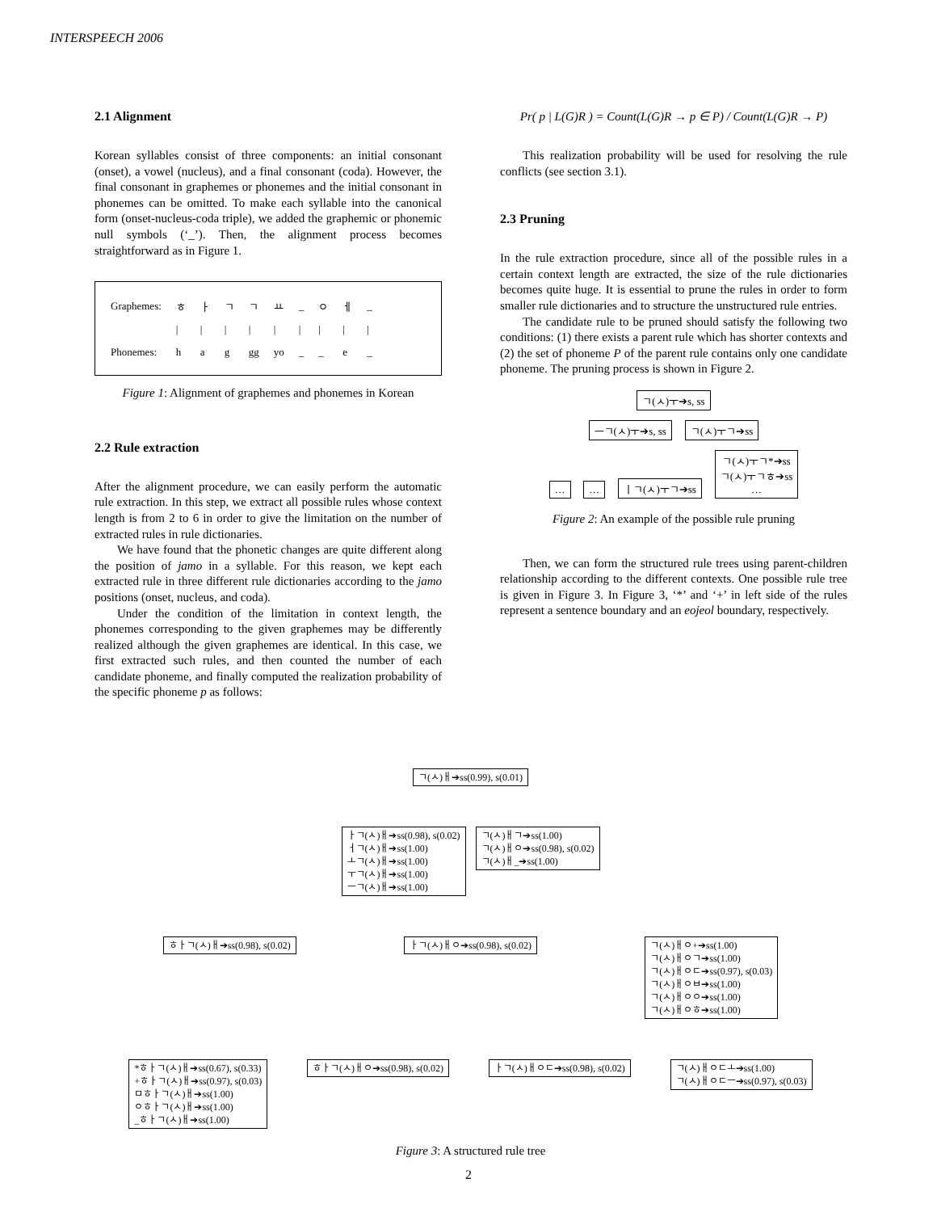INTERSPEECH 2006
2.1 Alignment
Korean syllables consist of three components: an initial consonant (onset), a vowel (nucleus), and a final consonant (coda). However, the final consonant in graphemes or phonemes and the initial consonant in phonemes can be omitted. To make each syllable into the canonical form (onset-nucleus-coda triple), we added the graphemic or phonemic null symbols (‘_’). Then, the alignment process becomes straightforward as in Figure 1.
| Graphemes: | ㅎ | ㅏ | ㄱ | ㄱ | ㅛ | _ | ㅇ | ㅔ | _ |
| | / | / | / | / | / | / | / | / | / |
| Phonemes: | h | a | g | gg | yo | _ | _ | e | _ |
Figure 1: Alignment of graphemes and phonemes in Korean
2.2 Rule extraction
After the alignment procedure, we can easily perform the automatic rule extraction. In this step, we extract all possible rules whose context length is from 2 to 6 in order to give the limitation on the number of extracted rules in rule dictionaries.
We have found that the phonetic changes are quite different along the position of jamo in a syllable. For this reason, we kept each extracted rule in three different rule dictionaries according to the jamo positions (onset, nucleus, and coda).
Under the condition of the limitation in context length, the phonemes corresponding to the given graphemes may be differently realized although the given graphemes are identical. In this case, we first extracted such rules, and then counted the number of each candidate phoneme, and finally computed the realization probability of the specific phoneme p as follows:
Pr( p | L(G)R ) = Count(L(G)R → p ∈ P) / Count(L(G)R → P)
This realization probability will be used for resolving the rule conflicts (see section 3.1).
2.3 Pruning
In the rule extraction procedure, since all of the possible rules in a certain context length are extracted, the size of the rule dictionaries becomes quite huge. It is essential to prune the rules in order to form smaller rule dictionaries and to structure the unstructured rule entries.
The candidate rule to be pruned should satisfy the following two conditions: (1) there exists a parent rule which has shorter contexts and (2) the set of phoneme P of the parent rule contains only one candidate phoneme. The pruning process is shown in Figure 2.
ㄱ(ㅅ)ㅜ➔s, ss
ㅡㄱ(ㅅ)ㅜ➔s, ss ㄱ(ㅅ)ㅜㄱ➔ss
… … ㅣㄱ(ㅅ)ㅜㄱ➔ss ㄱ(ㅅ)ㅜㄱ*➔ss
ㄱ(ㅅ)ㅜㄱㅎ➔ss
…
Figure 2: An example of the possible rule pruning
Then, we can form the structured rule trees using parent-children relationship according to the different contexts. One possible rule tree is given in Figure 3. In Figure 3, ‘*’ and ‘+’ in left side of the rules represent a sentence boundary and an eojeol boundary, respectively.
ㄱ(ㅅ)ㅐ➔ss(0.99), s(0.01)
ㅏㄱ(ㅅ)ㅐ➔ss(0.98), s(0.02)
ㅓㄱ(ㅅ)ㅐ➔ss(1.00)
ㅗㄱ(ㅅ)ㅐ➔ss(1.00)
ㅜㄱ(ㅅ)ㅐ➔ss(1.00)
ㅡㄱ(ㅅ)ㅐ➔ss(1.00) ㄱ(ㅅ)ㅐㄱ➔ss(1.00)
ㄱ(ㅅ)ㅐㅇ➔ss(0.98), s(0.02)
ㄱ(ㅅ)ㅐ_➔ss(1.00)
ㅎㅏㄱ(ㅅ)ㅐ➔ss(0.98), s(0.02) ㅏㄱ(ㅅ)ㅐㅇ➔ss(0.98), s(0.02) ㄱ(ㅅ)ㅐㅇ+➔ss(1.00)
ㄱ(ㅅ)ㅐㅇㄱ➔ss(1.00)
ㄱ(ㅅ)ㅐㅇㄷ➔ss(0.97), s(0.03)
ㄱ(ㅅ)ㅐㅇㅂ➔ss(1.00)
ㄱ(ㅅ)ㅐㅇㅇ➔ss(1.00)
ㄱ(ㅅ)ㅐㅇㅎ➔ss(1.00)
*ㅎㅏㄱ(ㅅ)ㅐ➔ss(0.67), s(0.33)
+ㅎㅏㄱ(ㅅ)ㅐ➔ss(0.97), s(0.03)
ㅁㅎㅏㄱ(ㅅ)ㅐ➔ss(1.00)
ㅇㅎㅏㄱ(ㅅ)ㅐ➔ss(1.00)
_ㅎㅏㄱ(ㅅ)ㅐ➔ss(1.00) ㅎㅏㄱ(ㅅ)ㅐㅇ➔ss(0.98), s(0.02) ㅏㄱ(ㅅ)ㅐㅇㄷ➔ss(0.98), s(0.02) ㄱ(ㅅ)ㅐㅇㄷㅗ➔ss(1.00)
ㄱ(ㅅ)ㅐㅇㄷㅡ➔ss(0.97), s(0.03)
Figure 3: A structured rule tree
2